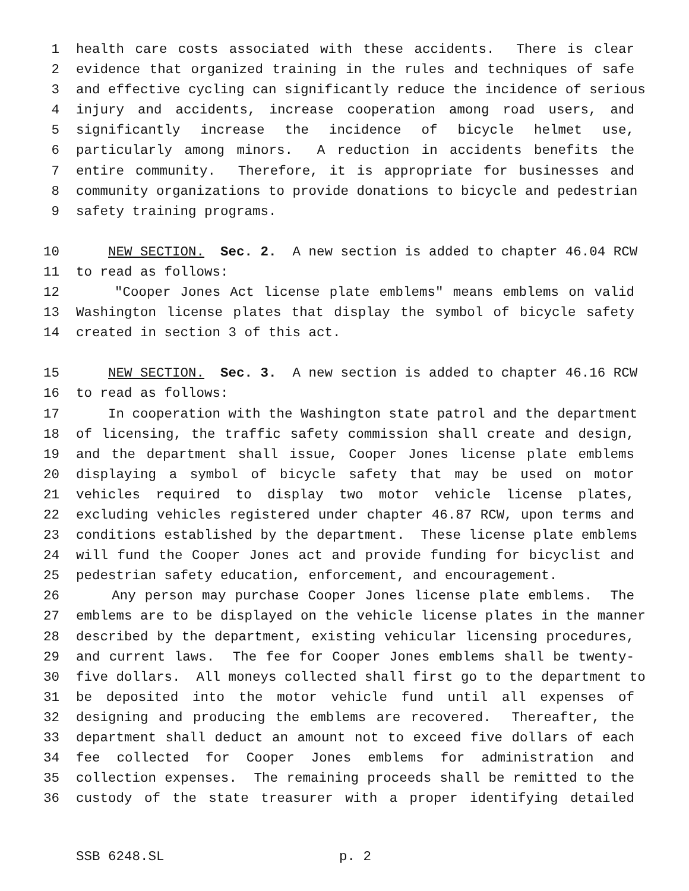1 health care costs associated with these accidents. There is clear
2 evidence that organized training in the rules and techniques of safe
3 and effective cycling can significantly reduce the incidence of serious
4 injury and accidents, increase cooperation among road users, and
5 significantly increase the incidence of bicycle helmet use,
6 particularly among minors. A reduction in accidents benefits the
7 entire community. Therefore, it is appropriate for businesses and
8 community organizations to provide donations to bicycle and pedestrian
9 safety training programs.
10 NEW SECTION. Sec. 2. A new section is added to chapter 46.04 RCW
11 to read as follows:
12 "Cooper Jones Act license plate emblems" means emblems on valid
13 Washington license plates that display the symbol of bicycle safety
14 created in section 3 of this act.
15 NEW SECTION. Sec. 3. A new section is added to chapter 46.16 RCW
16 to read as follows:
17 In cooperation with the Washington state patrol and the department
18 of licensing, the traffic safety commission shall create and design,
19 and the department shall issue, Cooper Jones license plate emblems
20 displaying a symbol of bicycle safety that may be used on motor
21 vehicles required to display two motor vehicle license plates,
22 excluding vehicles registered under chapter 46.87 RCW, upon terms and
23 conditions established by the department. These license plate emblems
24 will fund the Cooper Jones act and provide funding for bicyclist and
25 pedestrian safety education, enforcement, and encouragement.
26 Any person may purchase Cooper Jones license plate emblems. The
27 emblems are to be displayed on the vehicle license plates in the manner
28 described by the department, existing vehicular licensing procedures,
29 and current laws. The fee for Cooper Jones emblems shall be twenty-
30 five dollars. All moneys collected shall first go to the department to
31 be deposited into the motor vehicle fund until all expenses of
32 designing and producing the emblems are recovered. Thereafter, the
33 department shall deduct an amount not to exceed five dollars of each
34 fee collected for Cooper Jones emblems for administration and
35 collection expenses. The remaining proceeds shall be remitted to the
36 custody of the state treasurer with a proper identifying detailed
SSB 6248.SL p. 2